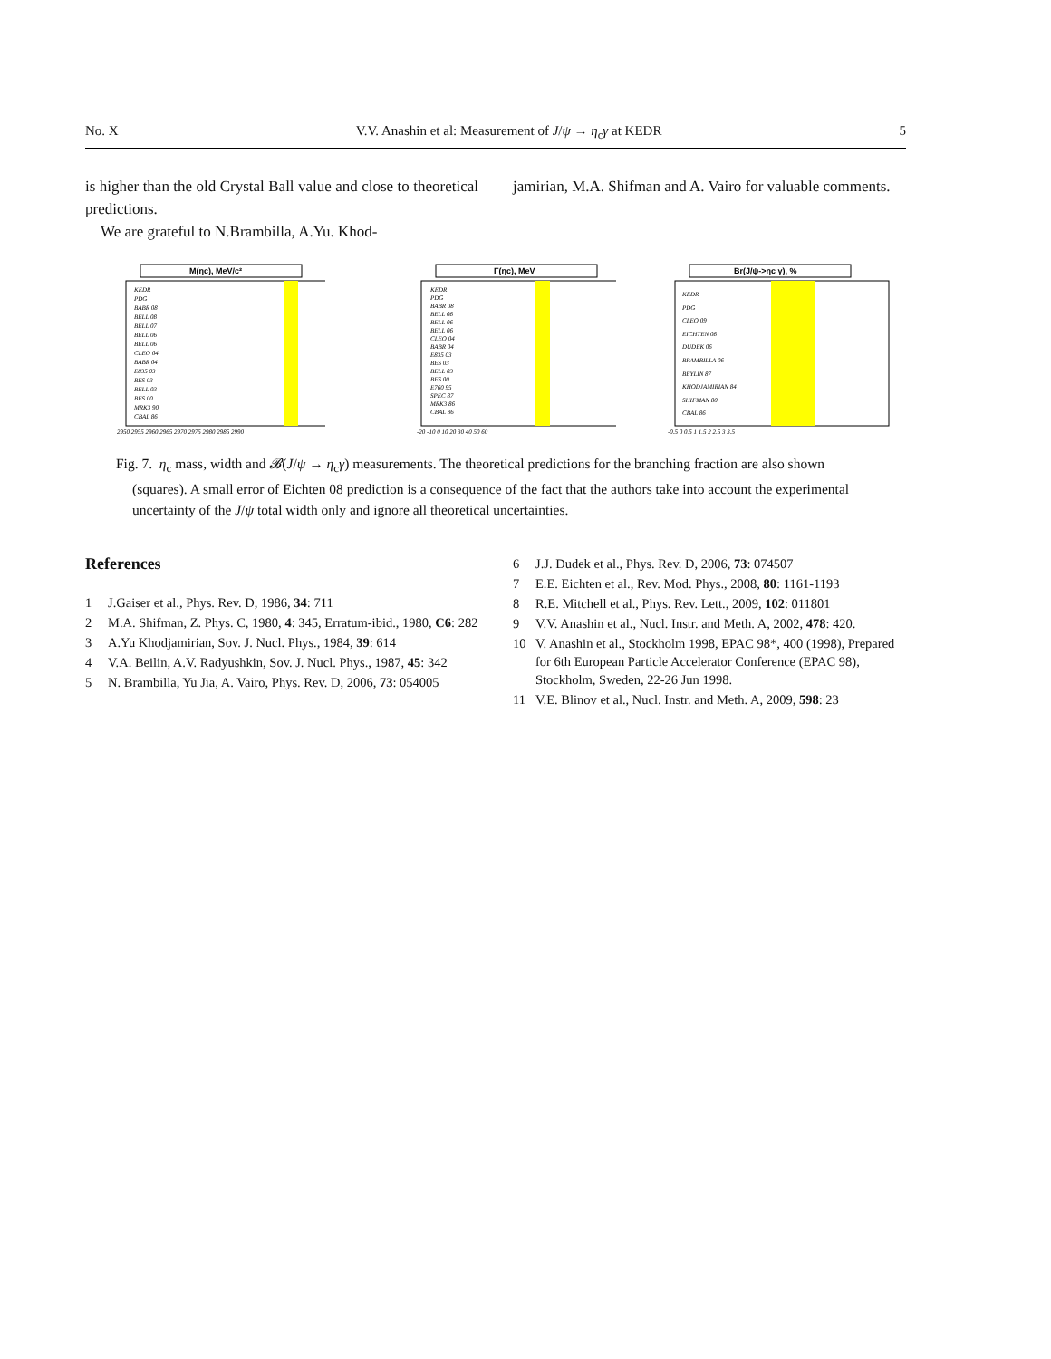No. X V.V. Anashin et al: Measurement of J/ψ → η<sub>c</sub>γ at KEDR 5
is higher than the old Crystal Ball value and close to theoretical predictions.
We are grateful to N.Brambilla, A.Yu. Khod-
jamirian, M.A. Shifman and A. Vairo for valuable comments.
M(ηc), MeV/c²
KEDR
PDG
BABR 08
BELL 08
BELL 07
BELL 06
BELL 06
CLEO 04
BABR 04
E835 03
BES 03
BELL 03
BES 00
MRK3 90
CBAL 86
2950 2955 2960 2965 2970 2975 2980 2985 2990
Γ(ηc), MeV
KEDR
PDG
BABR 08
BELL 08
BELL 06
BELL 06
CLEO 04
BABR 04
E835 03
BES 03
BELL 03
BES 00
E760 95
SPEC 87
MRK3 86
CBAL 86
-20 -10 0 10 20 30 40 50 60
Br(J/ψ->ηc γ), %
KEDR
PDG
CLEO 09
EICHTEN 08
DUDEK 06
BRAMBILLA 06
BEYLIN 87
KHODJAMIRIAN 84
SHIFMAN 80
CBAL 86
-0.5 0 0.5 1 1.5 2 2.5 3 3.5
Fig. 7. η<sub>c</sub> mass, width and 𝓑(J/ψ → η<sub>c</sub>γ) measurements. The theoretical predictions for the branching fraction are also shown (squares). A small error of Eichten 08 prediction is a consequence of the fact that the authors take into account the experimental uncertainty of the J/ψ total width only and ignore all theoretical uncertainties.
References
1 J.Gaiser et al., Phys. Rev. D, 1986, 34: 711
2 M.A. Shifman, Z. Phys. C, 1980, 4: 345, Erratum-ibid., 1980, C6: 282
3 A.Yu Khodjamirian, Sov. J. Nucl. Phys., 1984, 39: 614
4 V.A. Beilin, A.V. Radyushkin, Sov. J. Nucl. Phys., 1987, 45: 342
5 N. Brambilla, Yu Jia, A. Vairo, Phys. Rev. D, 2006, 73: 054005
6 J.J. Dudek et al., Phys. Rev. D, 2006, 73: 074507
7 E.E. Eichten et al., Rev. Mod. Phys., 2008, 80: 1161-1193
8 R.E. Mitchell et al., Phys. Rev. Lett., 2009, 102: 011801
9 V.V. Anashin et al., Nucl. Instr. and Meth. A, 2002, 478: 420.
10 V. Anashin et al., Stockholm 1998, EPAC 98*, 400 (1998), Prepared for 6th European Particle Accelerator Conference (EPAC 98), Stockholm, Sweden, 22-26 Jun 1998.
11 V.E. Blinov et al., Nucl. Instr. and Meth. A, 2009, 598: 23